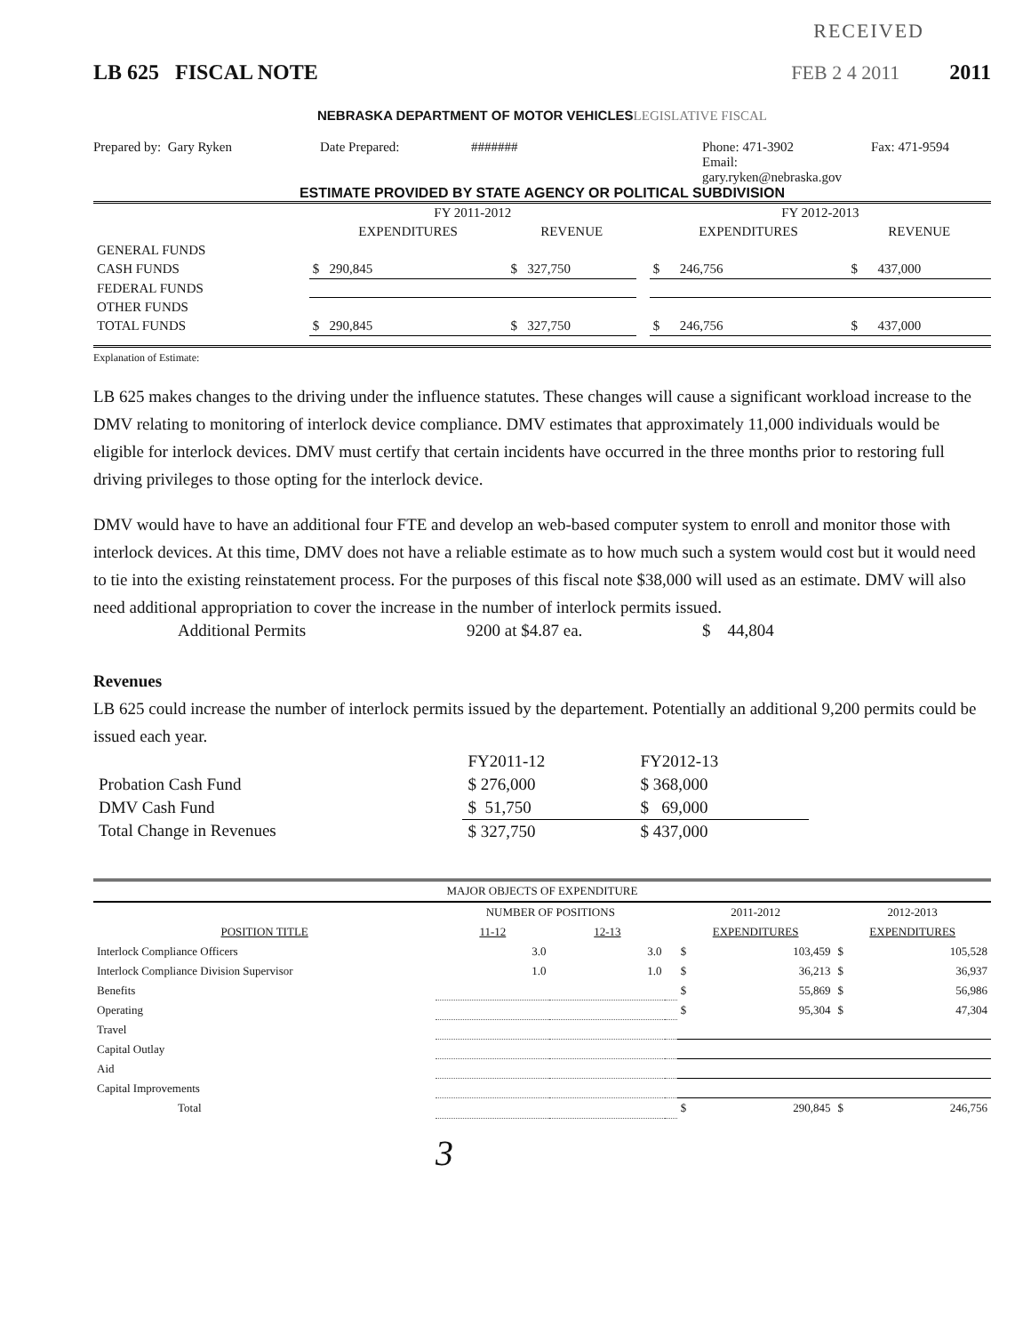RECEIVED
LB 625 FISCAL NOTE FEB 2 4 2011 2011
NEBRASKA DEPARTMENT OF MOTOR VEHICLESLEGISLATIVE FISCAL
Prepared by: Gary Ryken Date Prepared: ####### Phone: 471-3902
Email: gary.ryken@nebraska.gov
Fax: 471-9594
ESTIMATE PROVIDED BY STATE AGENCY OR POLITICAL SUBDIVISION
| | FY 2011-2012 | | | FY 2012-2013 | |
| --- | --- | --- | --- | --- | --- |
| | EXPENDITURES | REVENUE | | EXPENDITURES | REVENUE |
| GENERAL FUNDS | | | | | |
| CASH FUNDS | $ 290,845 | $ 327,750 | | $ 246,756 | $ 437,000 |
| FEDERAL FUNDS | | | | | |
| OTHER FUNDS | | | | | |
| TOTAL FUNDS | $ 290,845 | $ 327,750 | | $ 246,756 | $ 437,000 |
Explanation of Estimate:
LB 625 makes changes to the driving under the influence statutes. These changes will cause a significant workload increase to the DMV relating to monitoring of interlock device compliance. DMV estimates that approximately 11,000 individuals would be eligible for interlock devices. DMV must certify that certain incidents have occurred in the three months prior to restoring full driving privileges to those opting for the interlock device.
DMV would have to have an additional four FTE and develop an web-based computer system to enroll and monitor those with interlock devices. At this time, DMV does not have a reliable estimate as to how much such a system would cost but it would need to tie into the existing reinstatement process. For the purposes of this fiscal note $38,000 will used as an estimate. DMV will also need additional appropriation to cover the increase in the number of interlock permits issued.
Additional Permits 9200 at $4.87 ea. $ 44,804
Revenues
LB 625 could increase the number of interlock permits issued by the departement. Potentially an additional 9,200 permits could be issued each year.
| | FY2011-12 | FY2012-13 |
| Probation Cash Fund | $ 276,000 | $ 368,000 |
| DMV Cash Fund | $ 51,750 | $ 69,000 |
| Total Change in Revenues | $ 327,750 | $ 437,000 |
| MAJOR OBJECTS OF EXPENDITURE | | | | | | | |
| --- | --- | --- | --- | --- | --- | --- | --- |
| | NUMBER OF POSITIONS | | | 2011-2012 | | 2012-2013 | |
| POSITION TITLE | 11-12 | 12-13 | | EXPENDITURES | | EXPENDITURES | |
| Interlock Compliance Officers | 3.0 | 3.0 | | $ | 103,459 | $ | 105,528 |
| Interlock Compliance Division Supervisor | 1.0 | 1.0 | | $ | 36,213 | $ | 36,937 |
| Benefits | | | | $ | 55,869 | $ | 56,986 |
| Operating | | | | $ | 95,304 | $ | 47,304 |
| Travel | | | | | | | |
| Capital Outlay | | | | | | | |
| Aid | | | | | | | |
| Capital Improvements | | | | | | | |
| Total | | | | $ | 290,845 | $ | 246,756 |
3